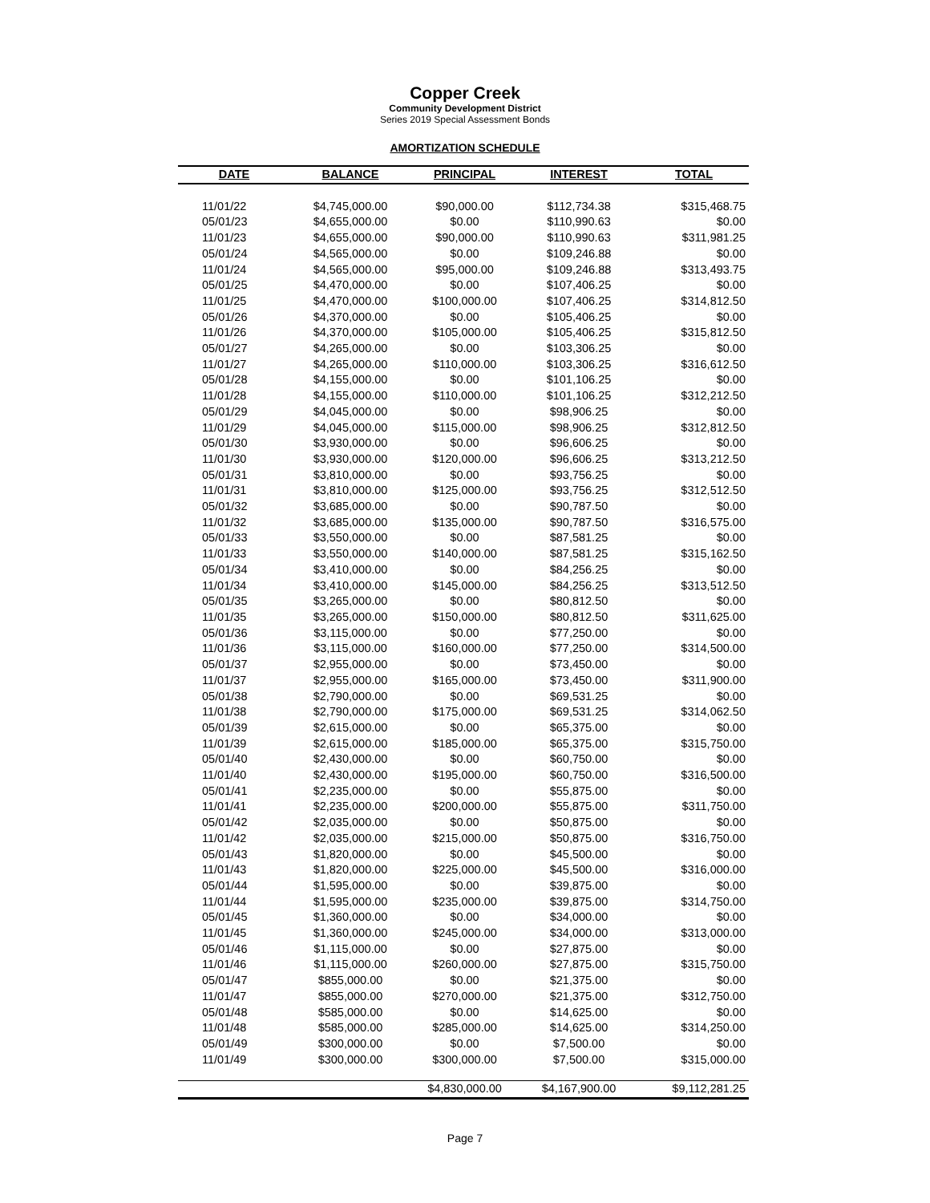Copper Creek
Community Development District
Series 2019 Special Assessment Bonds
AMORTIZATION SCHEDULE
| DATE | BALANCE | PRINCIPAL | INTEREST | TOTAL |
| --- | --- | --- | --- | --- |
| 11/01/22 | $4,745,000.00 | $90,000.00 | $112,734.38 | $315,468.75 |
| 05/01/23 | $4,655,000.00 | $0.00 | $110,990.63 | $0.00 |
| 11/01/23 | $4,655,000.00 | $90,000.00 | $110,990.63 | $311,981.25 |
| 05/01/24 | $4,565,000.00 | $0.00 | $109,246.88 | $0.00 |
| 11/01/24 | $4,565,000.00 | $95,000.00 | $109,246.88 | $313,493.75 |
| 05/01/25 | $4,470,000.00 | $0.00 | $107,406.25 | $0.00 |
| 11/01/25 | $4,470,000.00 | $100,000.00 | $107,406.25 | $314,812.50 |
| 05/01/26 | $4,370,000.00 | $0.00 | $105,406.25 | $0.00 |
| 11/01/26 | $4,370,000.00 | $105,000.00 | $105,406.25 | $315,812.50 |
| 05/01/27 | $4,265,000.00 | $0.00 | $103,306.25 | $0.00 |
| 11/01/27 | $4,265,000.00 | $110,000.00 | $103,306.25 | $316,612.50 |
| 05/01/28 | $4,155,000.00 | $0.00 | $101,106.25 | $0.00 |
| 11/01/28 | $4,155,000.00 | $110,000.00 | $101,106.25 | $312,212.50 |
| 05/01/29 | $4,045,000.00 | $0.00 | $98,906.25 | $0.00 |
| 11/01/29 | $4,045,000.00 | $115,000.00 | $98,906.25 | $312,812.50 |
| 05/01/30 | $3,930,000.00 | $0.00 | $96,606.25 | $0.00 |
| 11/01/30 | $3,930,000.00 | $120,000.00 | $96,606.25 | $313,212.50 |
| 05/01/31 | $3,810,000.00 | $0.00 | $93,756.25 | $0.00 |
| 11/01/31 | $3,810,000.00 | $125,000.00 | $93,756.25 | $312,512.50 |
| 05/01/32 | $3,685,000.00 | $0.00 | $90,787.50 | $0.00 |
| 11/01/32 | $3,685,000.00 | $135,000.00 | $90,787.50 | $316,575.00 |
| 05/01/33 | $3,550,000.00 | $0.00 | $87,581.25 | $0.00 |
| 11/01/33 | $3,550,000.00 | $140,000.00 | $87,581.25 | $315,162.50 |
| 05/01/34 | $3,410,000.00 | $0.00 | $84,256.25 | $0.00 |
| 11/01/34 | $3,410,000.00 | $145,000.00 | $84,256.25 | $313,512.50 |
| 05/01/35 | $3,265,000.00 | $0.00 | $80,812.50 | $0.00 |
| 11/01/35 | $3,265,000.00 | $150,000.00 | $80,812.50 | $311,625.00 |
| 05/01/36 | $3,115,000.00 | $0.00 | $77,250.00 | $0.00 |
| 11/01/36 | $3,115,000.00 | $160,000.00 | $77,250.00 | $314,500.00 |
| 05/01/37 | $2,955,000.00 | $0.00 | $73,450.00 | $0.00 |
| 11/01/37 | $2,955,000.00 | $165,000.00 | $73,450.00 | $311,900.00 |
| 05/01/38 | $2,790,000.00 | $0.00 | $69,531.25 | $0.00 |
| 11/01/38 | $2,790,000.00 | $175,000.00 | $69,531.25 | $314,062.50 |
| 05/01/39 | $2,615,000.00 | $0.00 | $65,375.00 | $0.00 |
| 11/01/39 | $2,615,000.00 | $185,000.00 | $65,375.00 | $315,750.00 |
| 05/01/40 | $2,430,000.00 | $0.00 | $60,750.00 | $0.00 |
| 11/01/40 | $2,430,000.00 | $195,000.00 | $60,750.00 | $316,500.00 |
| 05/01/41 | $2,235,000.00 | $0.00 | $55,875.00 | $0.00 |
| 11/01/41 | $2,235,000.00 | $200,000.00 | $55,875.00 | $311,750.00 |
| 05/01/42 | $2,035,000.00 | $0.00 | $50,875.00 | $0.00 |
| 11/01/42 | $2,035,000.00 | $215,000.00 | $50,875.00 | $316,750.00 |
| 05/01/43 | $1,820,000.00 | $0.00 | $45,500.00 | $0.00 |
| 11/01/43 | $1,820,000.00 | $225,000.00 | $45,500.00 | $316,000.00 |
| 05/01/44 | $1,595,000.00 | $0.00 | $39,875.00 | $0.00 |
| 11/01/44 | $1,595,000.00 | $235,000.00 | $39,875.00 | $314,750.00 |
| 05/01/45 | $1,360,000.00 | $0.00 | $34,000.00 | $0.00 |
| 11/01/45 | $1,360,000.00 | $245,000.00 | $34,000.00 | $313,000.00 |
| 05/01/46 | $1,115,000.00 | $0.00 | $27,875.00 | $0.00 |
| 11/01/46 | $1,115,000.00 | $260,000.00 | $27,875.00 | $315,750.00 |
| 05/01/47 | $855,000.00 | $0.00 | $21,375.00 | $0.00 |
| 11/01/47 | $855,000.00 | $270,000.00 | $21,375.00 | $312,750.00 |
| 05/01/48 | $585,000.00 | $0.00 | $14,625.00 | $0.00 |
| 11/01/48 | $585,000.00 | $285,000.00 | $14,625.00 | $314,250.00 |
| 05/01/49 | $300,000.00 | $0.00 | $7,500.00 | $0.00 |
| 11/01/49 | $300,000.00 | $300,000.00 | $7,500.00 | $315,000.00 |
| | | $4,830,000.00 | $4,167,900.00 | $9,112,281.25 |
Page 7